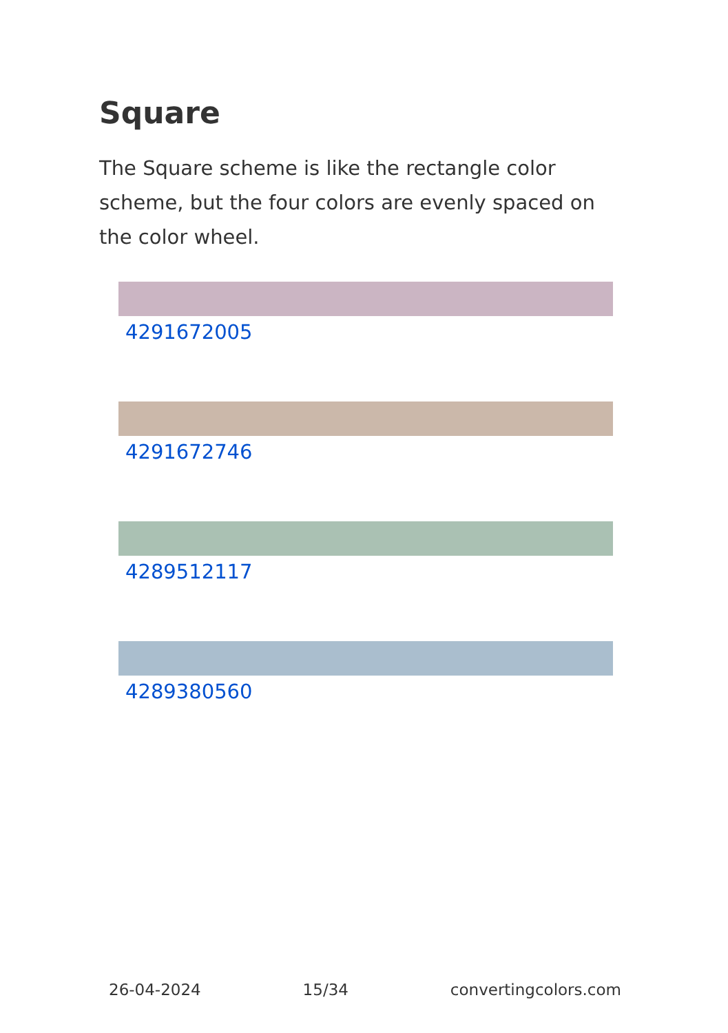Square
The Square scheme is like the rectangle color scheme, but the four colors are evenly spaced on the color wheel.
4291672005
4291672746
4289512117
4289380560
26-04-2024 15/34 convertingcolors.com